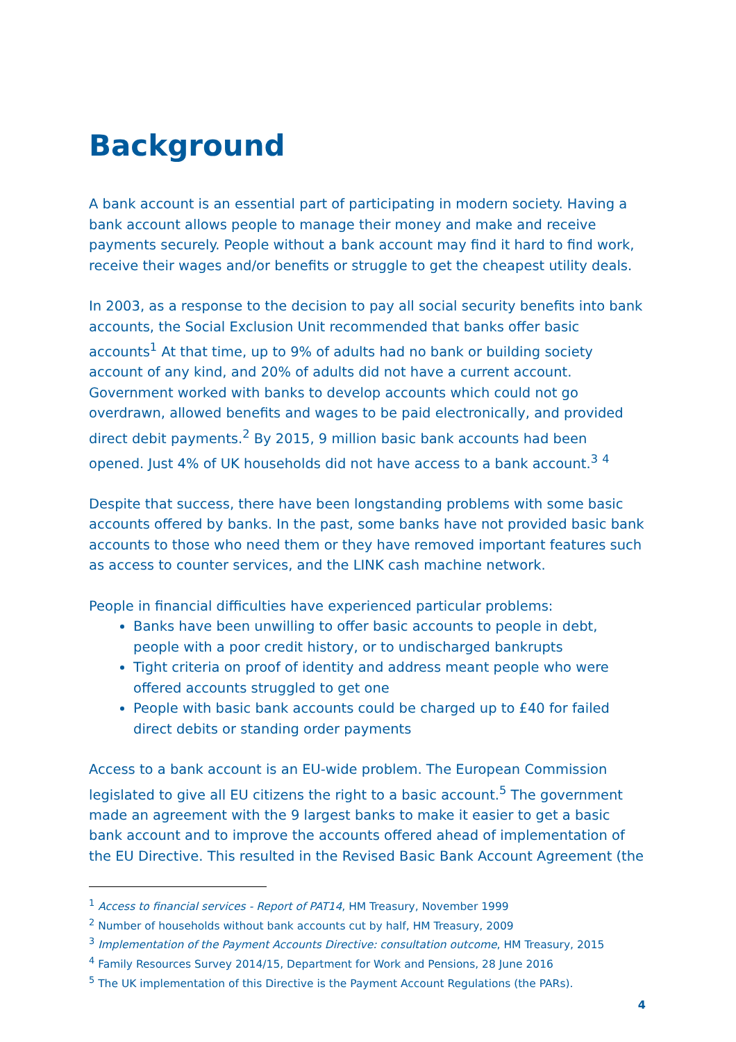Background
A bank account is an essential part of participating in modern society. Having a bank account allows people to manage their money and make and receive payments securely. People without a bank account may find it hard to find work, receive their wages and/or benefits or struggle to get the cheapest utility deals.
In 2003, as a response to the decision to pay all social security benefits into bank accounts, the Social Exclusion Unit recommended that banks offer basic accounts<sup>1</sup> At that time, up to 9% of adults had no bank or building society account of any kind, and 20% of adults did not have a current account. Government worked with banks to develop accounts which could not go overdrawn, allowed benefits and wages to be paid electronically, and provided direct debit payments.<sup>2</sup> By 2015, 9 million basic bank accounts had been opened. Just 4% of UK households did not have access to a bank account.<sup>3</sup> <sup>4</sup>
Despite that success, there have been longstanding problems with some basic accounts offered by banks. In the past, some banks have not provided basic bank accounts to those who need them or they have removed important features such as access to counter services, and the LINK cash machine network.
People in financial difficulties have experienced particular problems:
Banks have been unwilling to offer basic accounts to people in debt, people with a poor credit history, or to undischarged bankrupts
Tight criteria on proof of identity and address meant people who were offered accounts struggled to get one
People with basic bank accounts could be charged up to £40 for failed direct debits or standing order payments
Access to a bank account is an EU-wide problem. The European Commission legislated to give all EU citizens the right to a basic account.<sup>5</sup> The government made an agreement with the 9 largest banks to make it easier to get a basic bank account and to improve the accounts offered ahead of implementation of the EU Directive. This resulted in the Revised Basic Bank Account Agreement (the
<sup>1</sup> Access to financial services - Report of PAT14, HM Treasury, November 1999
<sup>2</sup> Number of households without bank accounts cut by half, HM Treasury, 2009
<sup>3</sup> Implementation of the Payment Accounts Directive: consultation outcome, HM Treasury, 2015
<sup>4</sup> Family Resources Survey 2014/15, Department for Work and Pensions, 28 June 2016
<sup>5</sup> The UK implementation of this Directive is the Payment Account Regulations (the PARs).
4